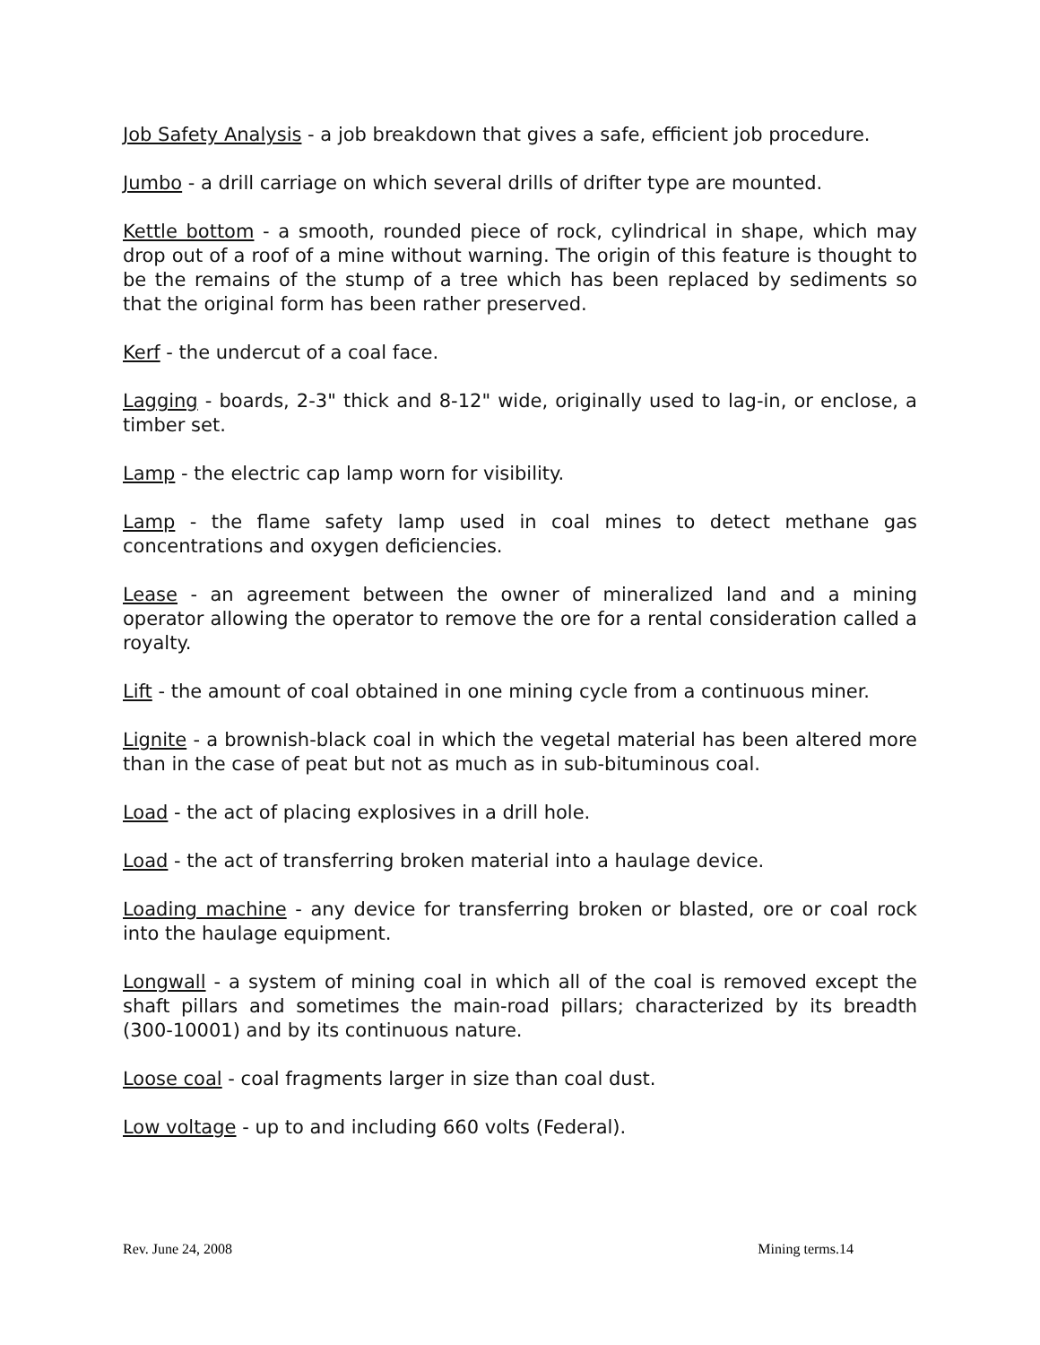Job Safety Analysis - a job breakdown that gives a safe, efficient job procedure.
Jumbo - a drill carriage on which several drills of drifter type are mounted.
Kettle bottom - a smooth, rounded piece of rock, cylindrical in shape, which may drop out of a roof of a mine without warning. The origin of this feature is thought to be the remains of the stump of a tree which has been replaced by sediments so that the original form has been rather preserved.
Kerf - the undercut of a coal face.
Lagging - boards, 2-3" thick and 8-12" wide, originally used to lag-in, or enclose, a timber set.
Lamp - the electric cap lamp worn for visibility.
Lamp - the flame safety lamp used in coal mines to detect methane gas concentrations and oxygen deficiencies.
Lease - an agreement between the owner of mineralized land and a mining operator allowing the operator to remove the ore for a rental consideration called a royalty.
Lift - the amount of coal obtained in one mining cycle from a continuous miner.
Lignite - a brownish-black coal in which the vegetal material has been altered more than in the case of peat but not as much as in sub-bituminous coal.
Load - the act of placing explosives in a drill hole.
Load - the act of transferring broken material into a haulage device.
Loading machine - any device for transferring broken or blasted, ore or coal rock into the haulage equipment.
Longwall - a system of mining coal in which all of the coal is removed except the shaft pillars and sometimes the main-road pillars; characterized by its breadth (300-10001) and by its continuous nature.
Loose coal - coal fragments larger in size than coal dust.
Low voltage - up to and including 660 volts (Federal).
Rev. June 24, 2008 Mining terms.14